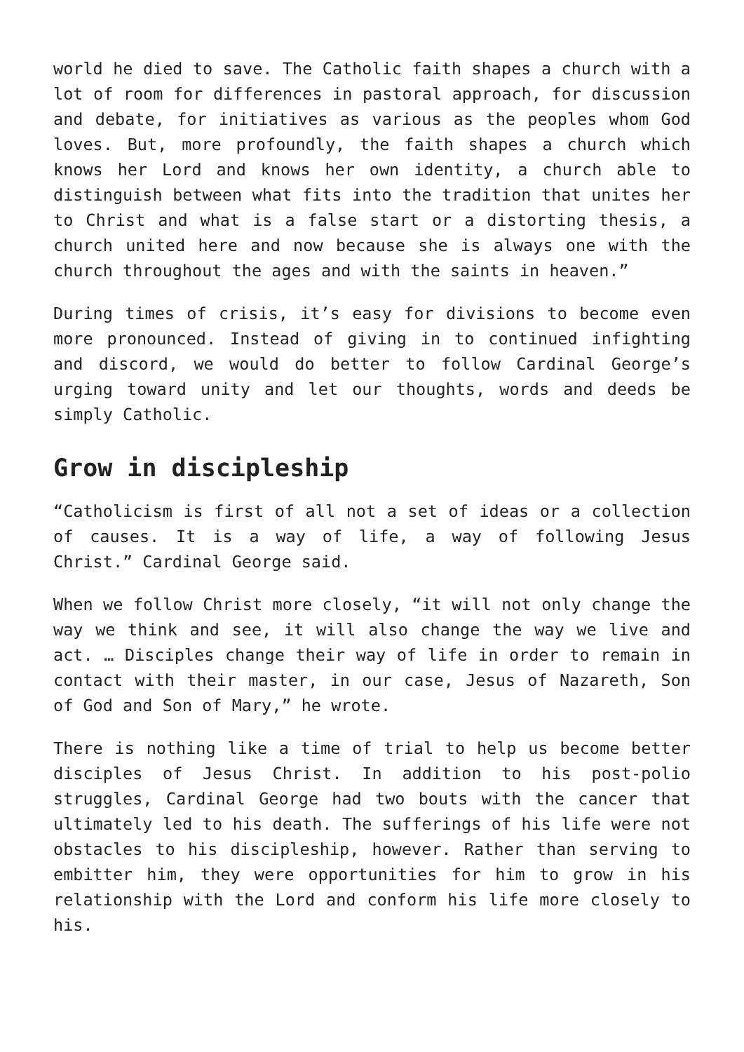world he died to save. The Catholic faith shapes a church with a lot of room for differences in pastoral approach, for discussion and debate, for initiatives as various as the peoples whom God loves. But, more profoundly, the faith shapes a church which knows her Lord and knows her own identity, a church able to distinguish between what fits into the tradition that unites her to Christ and what is a false start or a distorting thesis, a church united here and now because she is always one with the church throughout the ages and with the saints in heaven.”
During times of crisis, it’s easy for divisions to become even more pronounced. Instead of giving in to continued infighting and discord, we would do better to follow Cardinal George’s urging toward unity and let our thoughts, words and deeds be simply Catholic.
Grow in discipleship
“Catholicism is first of all not a set of ideas or a collection of causes. It is a way of life, a way of following Jesus Christ.” Cardinal George said.
When we follow Christ more closely, “it will not only change the way we think and see, it will also change the way we live and act. … Disciples change their way of life in order to remain in contact with their master, in our case, Jesus of Nazareth, Son of God and Son of Mary,” he wrote.
There is nothing like a time of trial to help us become better disciples of Jesus Christ. In addition to his post-polio struggles, Cardinal George had two bouts with the cancer that ultimately led to his death. The sufferings of his life were not obstacles to his discipleship, however. Rather than serving to embitter him, they were opportunities for him to grow in his relationship with the Lord and conform his life more closely to his.